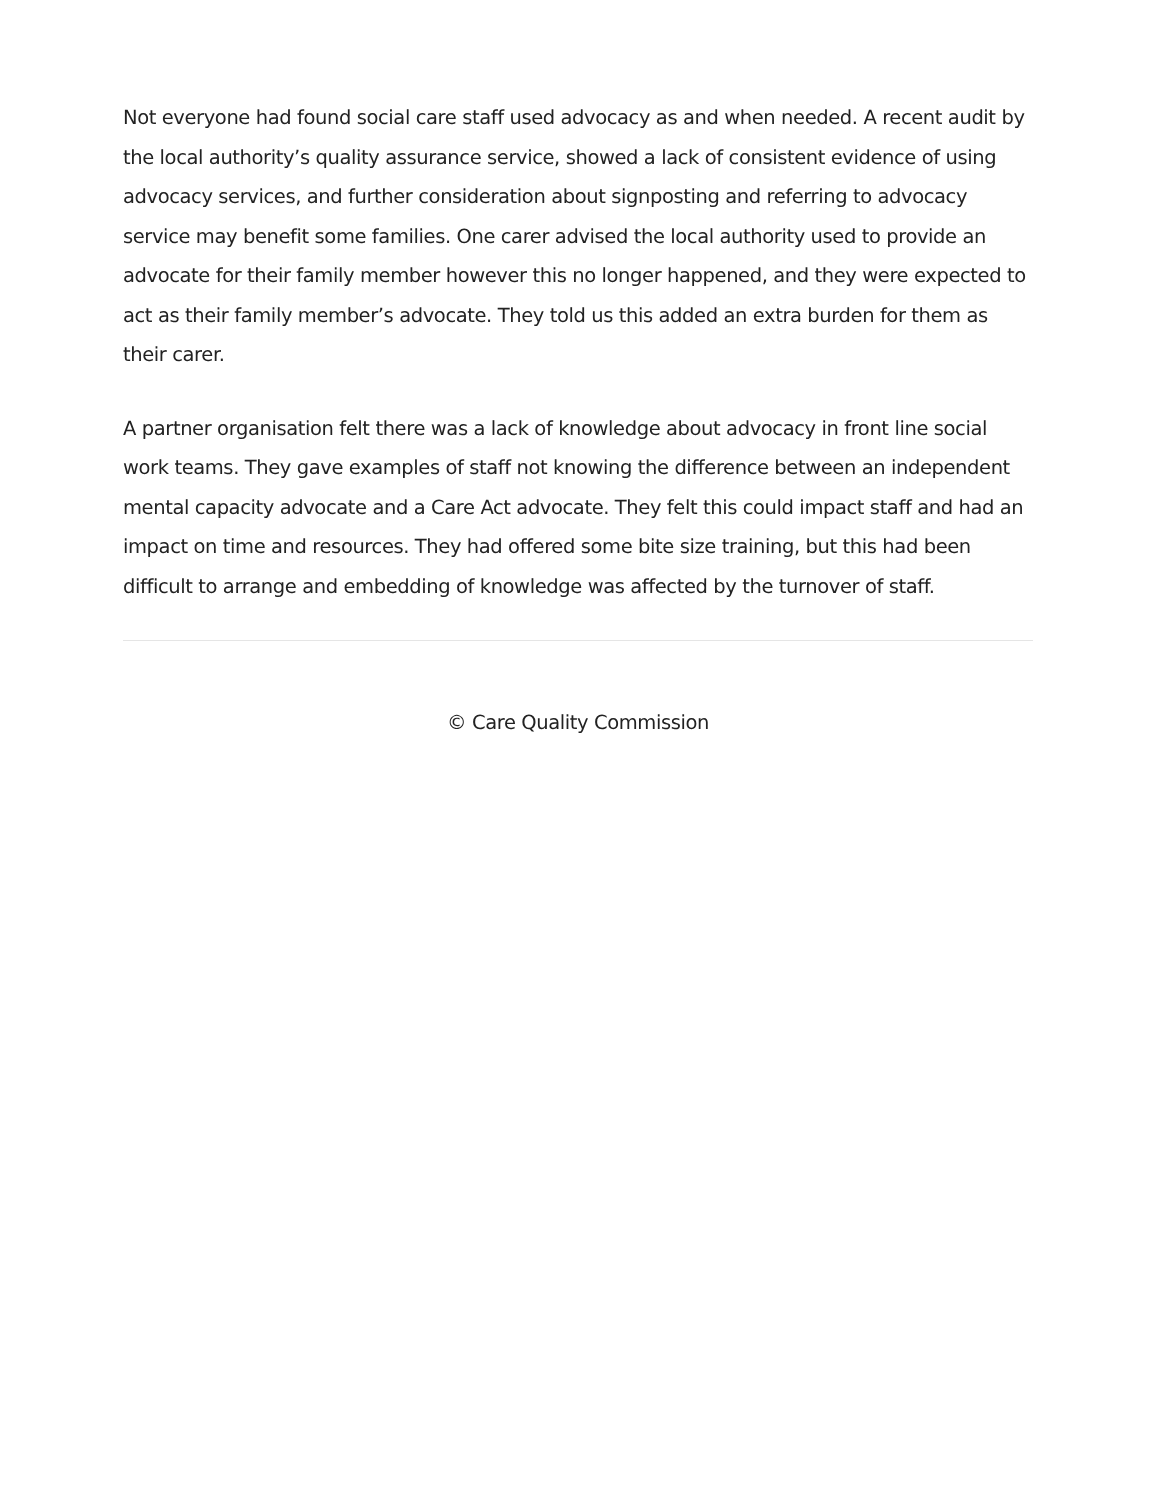Not everyone had found social care staff used advocacy as and when needed. A recent audit by the local authority’s quality assurance service, showed a lack of consistent evidence of using advocacy services, and further consideration about signposting and referring to advocacy service may benefit some families. One carer advised the local authority used to provide an advocate for their family member however this no longer happened, and they were expected to act as their family member’s advocate. They told us this added an extra burden for them as their carer.
A partner organisation felt there was a lack of knowledge about advocacy in front line social work teams. They gave examples of staff not knowing the difference between an independent mental capacity advocate and a Care Act advocate. They felt this could impact staff and had an impact on time and resources. They had offered some bite size training, but this had been difficult to arrange and embedding of knowledge was affected by the turnover of staff.
© Care Quality Commission